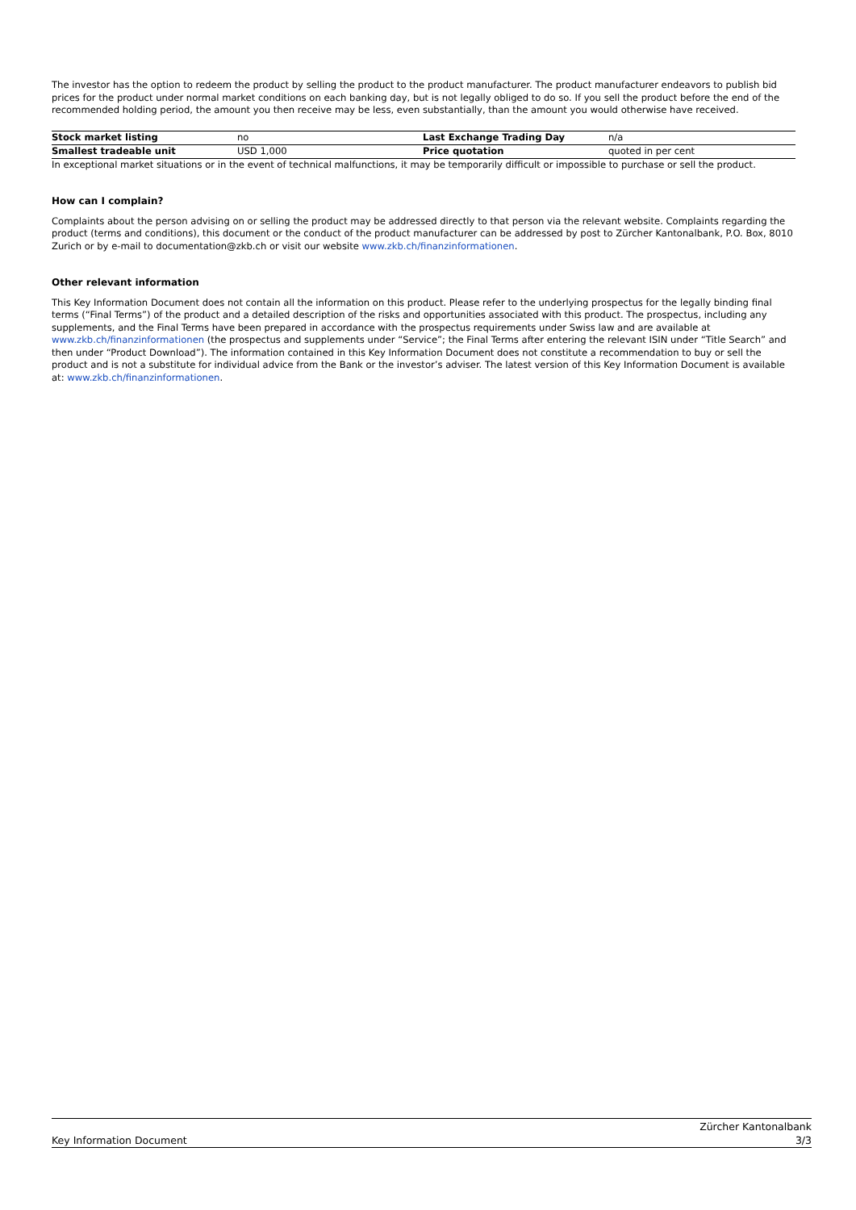The investor has the option to redeem the product by selling the product to the product manufacturer. The product manufacturer endeavors to publish bid prices for the product under normal market conditions on each banking day, but is not legally obliged to do so. If you sell the product before the end of the recommended holding period, the amount you then receive may be less, even substantially, than the amount you would otherwise have received.
| Stock market listing | no | Last Exchange Trading Day | n/a |
| Smallest tradeable unit | USD 1,000 | Price quotation | quoted in per cent |
In exceptional market situations or in the event of technical malfunctions, it may be temporarily difficult or impossible to purchase or sell the product.
How can I complain?
Complaints about the person advising on or selling the product may be addressed directly to that person via the relevant website. Complaints regarding the product (terms and conditions), this document or the conduct of the product manufacturer can be addressed by post to Zürcher Kantonalbank, P.O. Box, 8010 Zurich or by e-mail to documentation@zkb.ch or visit our website www.zkb.ch/finanzinformationen.
Other relevant information
This Key Information Document does not contain all the information on this product. Please refer to the underlying prospectus for the legally binding final terms (“Final Terms”) of the product and a detailed description of the risks and opportunities associated with this product. The prospectus, including any supplements, and the Final Terms have been prepared in accordance with the prospectus requirements under Swiss law and are available at www.zkb.ch/finanzinformationen (the prospectus and supplements under “Service”; the Final Terms after entering the relevant ISIN under “Title Search” and then under “Product Download”). The information contained in this Key Information Document does not constitute a recommendation to buy or sell the product and is not a substitute for individual advice from the Bank or the investor’s adviser. The latest version of this Key Information Document is available at: www.zkb.ch/finanzinformationen.
Key Information Document Zürcher Kantonalbank
3/3